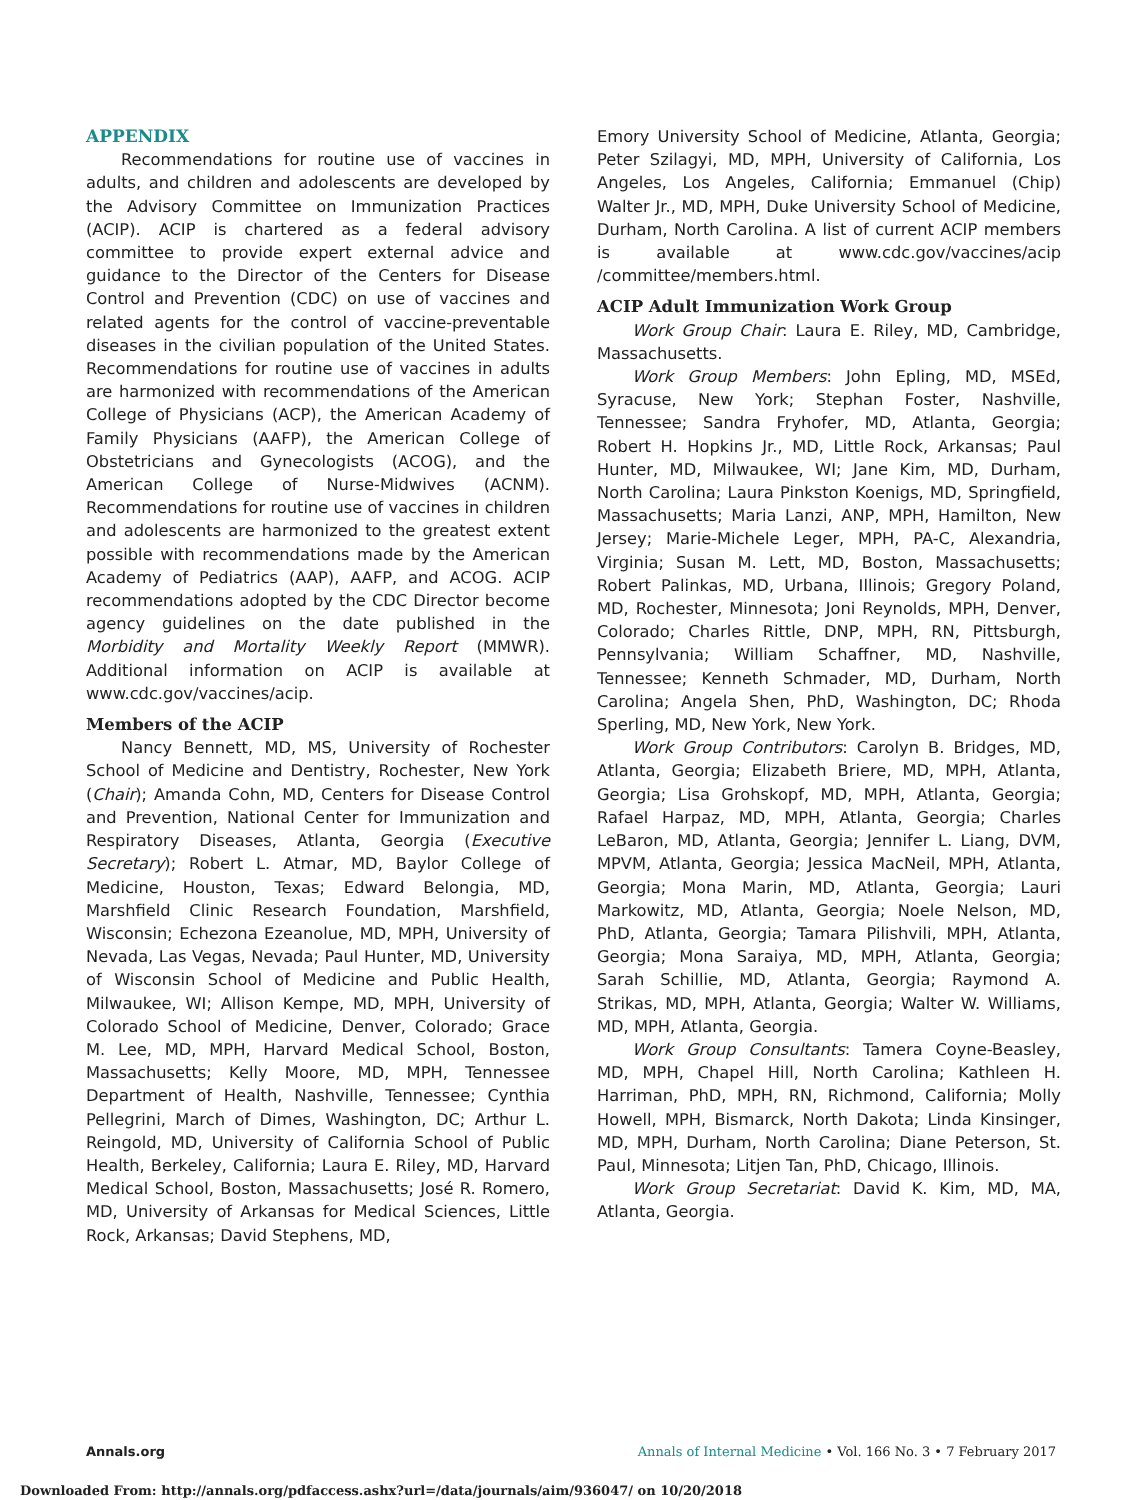APPENDIX
Recommendations for routine use of vaccines in adults, and children and adolescents are developed by the Advisory Committee on Immunization Practices (ACIP). ACIP is chartered as a federal advisory committee to provide expert external advice and guidance to the Director of the Centers for Disease Control and Prevention (CDC) on use of vaccines and related agents for the control of vaccine-preventable diseases in the civilian population of the United States. Recommendations for routine use of vaccines in adults are harmonized with recommendations of the American College of Physicians (ACP), the American Academy of Family Physicians (AAFP), the American College of Obstetricians and Gynecologists (ACOG), and the American College of Nurse-Midwives (ACNM). Recommendations for routine use of vaccines in children and adolescents are harmonized to the greatest extent possible with recommendations made by the American Academy of Pediatrics (AAP), AAFP, and ACOG. ACIP recommendations adopted by the CDC Director become agency guidelines on the date published in the Morbidity and Mortality Weekly Report (MMWR). Additional information on ACIP is available at www.cdc.gov/vaccines/acip.
Members of the ACIP
Nancy Bennett, MD, MS, University of Rochester School of Medicine and Dentistry, Rochester, New York (Chair); Amanda Cohn, MD, Centers for Disease Control and Prevention, National Center for Immunization and Respiratory Diseases, Atlanta, Georgia (Executive Secretary); Robert L. Atmar, MD, Baylor College of Medicine, Houston, Texas; Edward Belongia, MD, Marshfield Clinic Research Foundation, Marshfield, Wisconsin; Echezona Ezeanolue, MD, MPH, University of Nevada, Las Vegas, Nevada; Paul Hunter, MD, University of Wisconsin School of Medicine and Public Health, Milwaukee, WI; Allison Kempe, MD, MPH, University of Colorado School of Medicine, Denver, Colorado; Grace M. Lee, MD, MPH, Harvard Medical School, Boston, Massachusetts; Kelly Moore, MD, MPH, Tennessee Department of Health, Nashville, Tennessee; Cynthia Pellegrini, March of Dimes, Washington, DC; Arthur L. Reingold, MD, University of California School of Public Health, Berkeley, California; Laura E. Riley, MD, Harvard Medical School, Boston, Massachusetts; José R. Romero, MD, University of Arkansas for Medical Sciences, Little Rock, Arkansas; David Stephens, MD,
Emory University School of Medicine, Atlanta, Georgia; Peter Szilagyi, MD, MPH, University of California, Los Angeles, Los Angeles, California; Emmanuel (Chip) Walter Jr., MD, MPH, Duke University School of Medicine, Durham, North Carolina. A list of current ACIP members is available at www.cdc.gov/vaccines/acip /committee/members.html.
ACIP Adult Immunization Work Group
Work Group Chair: Laura E. Riley, MD, Cambridge, Massachusetts.
Work Group Members: John Epling, MD, MSEd, Syracuse, New York; Stephan Foster, Nashville, Tennessee; Sandra Fryhofer, MD, Atlanta, Georgia; Robert H. Hopkins Jr., MD, Little Rock, Arkansas; Paul Hunter, MD, Milwaukee, WI; Jane Kim, MD, Durham, North Carolina; Laura Pinkston Koenigs, MD, Springfield, Massachusetts; Maria Lanzi, ANP, MPH, Hamilton, New Jersey; Marie-Michele Leger, MPH, PA-C, Alexandria, Virginia; Susan M. Lett, MD, Boston, Massachusetts; Robert Palinkas, MD, Urbana, Illinois; Gregory Poland, MD, Rochester, Minnesota; Joni Reynolds, MPH, Denver, Colorado; Charles Rittle, DNP, MPH, RN, Pittsburgh, Pennsylvania; William Schaffner, MD, Nashville, Tennessee; Kenneth Schmader, MD, Durham, North Carolina; Angela Shen, PhD, Washington, DC; Rhoda Sperling, MD, New York, New York.
Work Group Contributors: Carolyn B. Bridges, MD, Atlanta, Georgia; Elizabeth Briere, MD, MPH, Atlanta, Georgia; Lisa Grohskopf, MD, MPH, Atlanta, Georgia; Rafael Harpaz, MD, MPH, Atlanta, Georgia; Charles LeBaron, MD, Atlanta, Georgia; Jennifer L. Liang, DVM, MPVM, Atlanta, Georgia; Jessica MacNeil, MPH, Atlanta, Georgia; Mona Marin, MD, Atlanta, Georgia; Lauri Markowitz, MD, Atlanta, Georgia; Noele Nelson, MD, PhD, Atlanta, Georgia; Tamara Pilishvili, MPH, Atlanta, Georgia; Mona Saraiya, MD, MPH, Atlanta, Georgia; Sarah Schillie, MD, Atlanta, Georgia; Raymond A. Strikas, MD, MPH, Atlanta, Georgia; Walter W. Williams, MD, MPH, Atlanta, Georgia.
Work Group Consultants: Tamera Coyne-Beasley, MD, MPH, Chapel Hill, North Carolina; Kathleen H. Harriman, PhD, MPH, RN, Richmond, California; Molly Howell, MPH, Bismarck, North Dakota; Linda Kinsinger, MD, MPH, Durham, North Carolina; Diane Peterson, St. Paul, Minnesota; Litjen Tan, PhD, Chicago, Illinois.
Work Group Secretariat: David K. Kim, MD, MA, Atlanta, Georgia.
Annals.org Annals of Internal Medicine • Vol. 166 No. 3 • 7 February 2017
Downloaded From: http://annals.org/pdfaccess.ashx?url=/data/journals/aim/936047/ on 10/20/2018